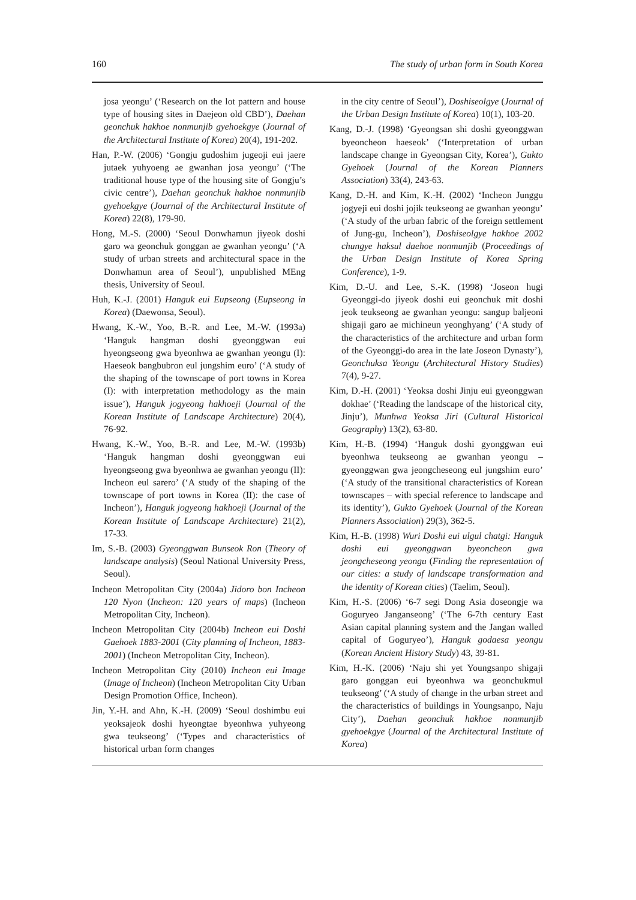160 The study of urban form in South Korea
josa yeongu’ (‘Research on the lot pattern and house type of housing sites in Daejeon old CBD’), Daehan geonchuk hakhoe nonmunjib gyehoekgye (Journal of the Architectural Institute of Korea) 20(4), 191-202.
Han, P.-W. (2006) ‘Gongju gudoshim jugeoji eui jaere jutaek yuhyoeng ae gwanhan josa yeongu’ (‘The traditional house type of the housing site of Gongju’s civic centre’), Daehan geonchuk hakhoe nonmunjib gyehoekgye (Journal of the Architectural Institute of Korea) 22(8), 179-90.
Hong, M.-S. (2000) ‘Seoul Donwhamun jiyeok doshi garo wa geonchuk gonggan ae gwanhan yeongu’ (‘A study of urban streets and architectural space in the Donwhamun area of Seoul’), unpublished MEng thesis, University of Seoul.
Huh, K.-J. (2001) Hanguk eui Eupseong (Eupseong in Korea) (Daewonsa, Seoul).
Hwang, K.-W., Yoo, B.-R. and Lee, M.-W. (1993a) ‘Hanguk hangman doshi gyeonggwan eui hyeongseong gwa byeonhwa ae gwanhan yeongu (I): Haeseok bangbubron eul jungshim euro’ (‘A study of the shaping of the townscape of port towns in Korea (I): with interpretation methodology as the main issue’), Hanguk jogyeong hakhoeji (Journal of the Korean Institute of Landscape Architecture) 20(4), 76-92.
Hwang, K.-W., Yoo, B.-R. and Lee, M.-W. (1993b) ‘Hanguk hangman doshi gyeonggwan eui hyeongseong gwa byeonhwa ae gwanhan yeongu (II): Incheon eul sarero’ (‘A study of the shaping of the townscape of port towns in Korea (II): the case of Incheon’), Hanguk jogyeong hakhoeji (Journal of the Korean Institute of Landscape Architecture) 21(2), 17-33.
Im, S.-B. (2003) Gyeonggwan Bunseok Ron (Theory of landscape analysis) (Seoul National University Press, Seoul).
Incheon Metropolitan City (2004a) Jidoro bon Incheon 120 Nyon (Incheon: 120 years of maps) (Incheon Metropolitan City, Incheon).
Incheon Metropolitan City (2004b) Incheon eui Doshi Gaehoek 1883-2001 (City planning of Incheon, 1883-2001) (Incheon Metropolitan City, Incheon).
Incheon Metropolitan City (2010) Incheon eui Image (Image of Incheon) (Incheon Metropolitan City Urban Design Promotion Office, Incheon).
Jin, Y.-H. and Ahn, K.-H. (2009) ‘Seoul doshimbu eui yeoksajeok doshi hyeongtae byeonhwa yuhyeong gwa teukseong’ (‘Types and characteristics of historical urban form changes
in the city centre of Seoul’), Doshiseolgye (Journal of the Urban Design Institute of Korea) 10(1), 103-20.
Kang, D.-J. (1998) ‘Gyeongsan shi doshi gyeonggwan byeoncheon haeseok’ (‘Interpretation of urban landscape change in Gyeongsan City, Korea’), Gukto Gyehoek (Journal of the Korean Planners Association) 33(4), 243-63.
Kang, D.-H. and Kim, K.-H. (2002) ‘Incheon Junggu jogyeji eui doshi jojik teukseong ae gwanhan yeongu’ (‘A study of the urban fabric of the foreign settlement of Jung-gu, Incheon’), Doshiseolgye hakhoe 2002 chungye haksul daehoe nonmunjib (Proceedings of the Urban Design Institute of Korea Spring Conference), 1-9.
Kim, D.-U. and Lee, S.-K. (1998) ‘Joseon hugi Gyeonggi-do jiyeok doshi eui geonchuk mit doshi jeok teukseong ae gwanhan yeongu: sangup baljeoni shigaji garo ae michineun yeonghyang’ (‘A study of the characteristics of the architecture and urban form of the Gyeonggi-do area in the late Joseon Dynasty’), Geonchuksa Yeongu (Architectural History Studies) 7(4), 9-27.
Kim, D.-H. (2001) ‘Yeoksa doshi Jinju eui gyeonggwan dokhae’ (‘Reading the landscape of the historical city, Jinju’), Munhwa Yeoksa Jiri (Cultural Historical Geography) 13(2), 63-80.
Kim, H.-B. (1994) ‘Hanguk doshi gyonggwan eui byeonhwa teukseong ae gwanhan yeongu – gyeonggwan gwa jeongcheseong eul jungshim euro’ (‘A study of the transitional characteristics of Korean townscapes – with special reference to landscape and its identity’), Gukto Gyehoek (Journal of the Korean Planners Association) 29(3), 362-5.
Kim, H.-B. (1998) Wuri Doshi eui ulgul chatgi: Hanguk doshi eui gyeonggwan byeoncheon gwa jeongcheseong yeongu (Finding the representation of our cities: a study of landscape transformation and the identity of Korean cities) (Taelim, Seoul).
Kim, H.-S. (2006) ‘6-7 segi Dong Asia doseongje wa Goguryeo Janganseong’ (‘The 6-7th century East Asian capital planning system and the Jangan walled capital of Goguryeo’), Hanguk godaesa yeongu (Korean Ancient History Study) 43, 39-81.
Kim, H.-K. (2006) ‘Naju shi yet Youngsanpo shigaji garo gonggan eui byeonhwa wa geonchukmul teukseong’ (‘A study of change in the urban street and the characteristics of buildings in Youngsanpo, Naju City’), Daehan geonchuk hakhoe nonmunjib gyehoekgye (Journal of the Architectural Institute of Korea)